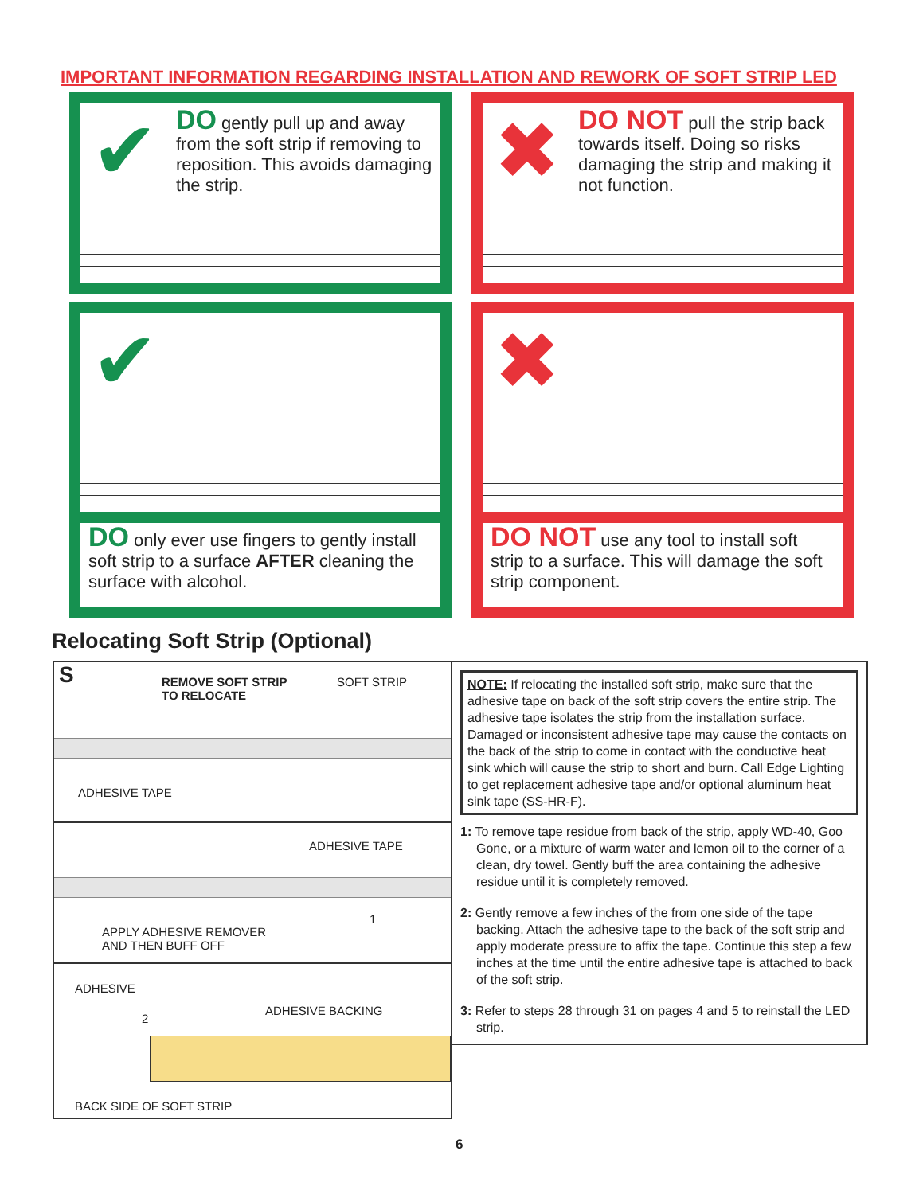IMPORTANT INFORMATION REGARDING INSTALLATION AND REWORK OF SOFT STRIP LED
✔
DO gently pull up and away from the soft strip if removing to reposition. This avoids damaging the strip.
✖
DO NOT pull the strip back towards itself. Doing so risks damaging the strip and making it not function.
✔
DO only ever use fingers to gently install soft strip to a surface AFTER cleaning the surface with alcohol.
✖
DO NOT use any tool to install soft strip to a surface. This will damage the soft strip component.
Relocating Soft Strip (Optional)
S REMOVE SOFT STRIP
TO RELOCATE
SOFT STRIP
ADHESIVE TAPE
ADHESIVE TAPE
APPLY ADHESIVE REMOVER
AND THEN BUFF OFF
1
ADHESIVE
2
ADHESIVE BACKING
BACK SIDE OF SOFT STRIP
NOTE: If relocating the installed soft strip, make sure that the adhesive tape on back of the soft strip covers the entire strip. The adhesive tape isolates the strip from the installation surface. Damaged or inconsistent adhesive tape may cause the contacts on the back of the strip to come in contact with the conductive heat sink which will cause the strip to short and burn. Call Edge Lighting to get replacement adhesive tape and/or optional aluminum heat sink tape (SS-HR-F).
1: To remove tape residue from back of the strip, apply WD-40, Goo Gone, or a mixture of warm water and lemon oil to the corner of a clean, dry towel. Gently buff the area containing the adhesive residue until it is completely removed.
2: Gently remove a few inches of the from one side of the tape backing. Attach the adhesive tape to the back of the soft strip and apply moderate pressure to affix the tape. Continue this step a few inches at the time until the entire adhesive tape is attached to back of the soft strip.
3: Refer to steps 28 through 31 on pages 4 and 5 to reinstall the LED strip.
6